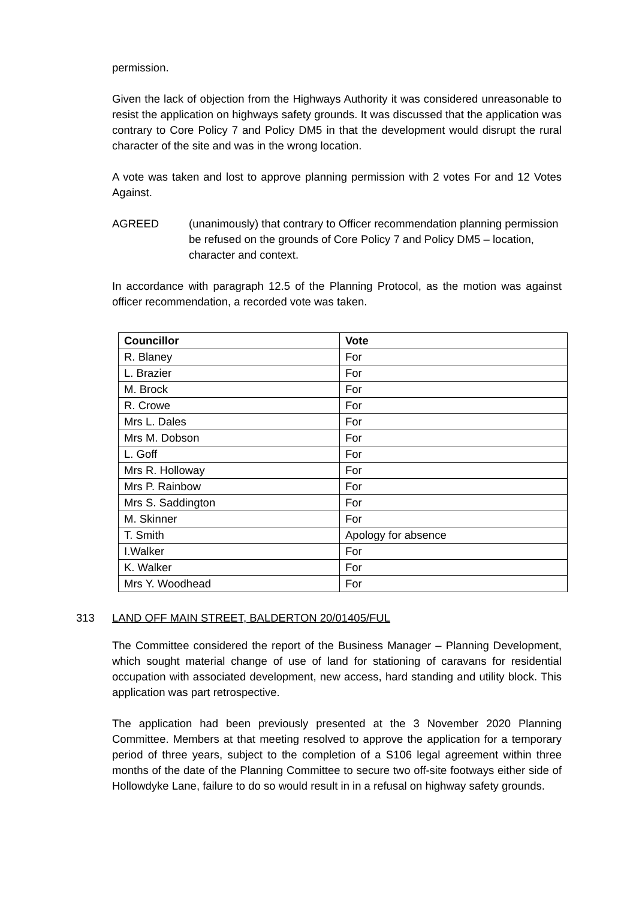permission.
Given the lack of objection from the Highways Authority it was considered unreasonable to resist the application on highways safety grounds. It was discussed that the application was contrary to Core Policy 7 and Policy DM5 in that the development would disrupt the rural character of the site and was in the wrong location.
A vote was taken and lost to approve planning permission with 2 votes For and 12 Votes Against.
AGREED (unanimously) that contrary to Officer recommendation planning permission be refused on the grounds of Core Policy 7 and Policy DM5 – location, character and context.
In accordance with paragraph 12.5 of the Planning Protocol, as the motion was against officer recommendation, a recorded vote was taken.
| Councillor | Vote |
| --- | --- |
| R. Blaney | For |
| L. Brazier | For |
| M. Brock | For |
| R. Crowe | For |
| Mrs L. Dales | For |
| Mrs M. Dobson | For |
| L. Goff | For |
| Mrs R. Holloway | For |
| Mrs P. Rainbow | For |
| Mrs S. Saddington | For |
| M. Skinner | For |
| T. Smith | Apology for absence |
| I.Walker | For |
| K. Walker | For |
| Mrs Y. Woodhead | For |
313 LAND OFF MAIN STREET, BALDERTON 20/01405/FUL
The Committee considered the report of the Business Manager – Planning Development, which sought material change of use of land for stationing of caravans for residential occupation with associated development, new access, hard standing and utility block. This application was part retrospective.
The application had been previously presented at the 3 November 2020 Planning Committee. Members at that meeting resolved to approve the application for a temporary period of three years, subject to the completion of a S106 legal agreement within three months of the date of the Planning Committee to secure two off-site footways either side of Hollowdyke Lane, failure to do so would result in in a refusal on highway safety grounds.